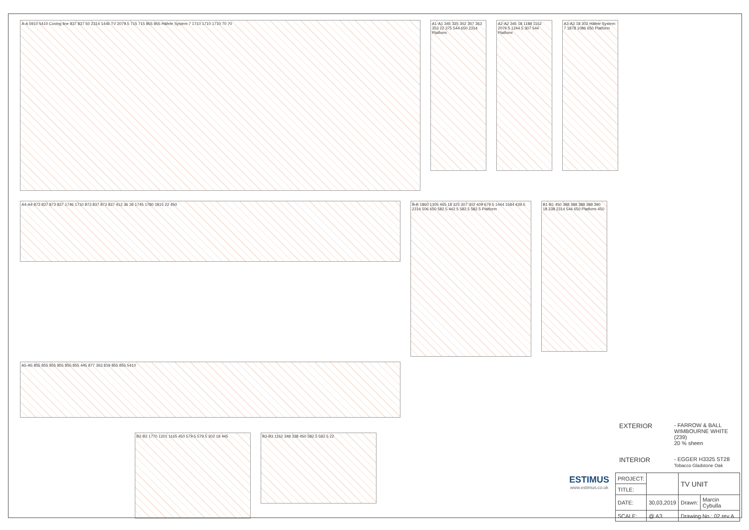A-A 5910 5410 Coving line 837 837 50 2314 1446 TV 2079.5 715 715 855 855 Häfele System 7 1710 1710 1710 70 70
A1-A1 345 325 302 307 363 353 22 375 544 650 2314 Platform
A2-A2 345 18 1188 1152 2079.5 1244.5 307 544 Platform
A3-A3 18 302 Häfele System 7 1878 1086 650 Platform
A4-A4 873 837 873 837 1746 1710 873 837 873 837 412 36 36 1745 1780 1815 22 450
B-B 1860 1305 465 18 325 307 302 409 679.5 1444 1584 439.5 2314 506 650 582.5 442.5 582.5 582.5 Platform
B1-B1 450 388 388 388 388 390 18 338 2314 544 650 Platform 450
A5-A5 855 855 855 855 855 855 445 877 363 819 855 855 5410
B2-B2 1770 1201 1165 450 579.5 579.5 302 18 445
B3-B3 1162 348 338 450 582.5 582.5 22
EXTERIOR - FARROW & BALL
WIMBOURNE WHITE
(239)
20 % sheen
INTERIOR - EGGER H3325 ST28
Tobacco Gladstone Oak
ESTIMUS
www.estimus.co.uk
| PROJECT: | | TV UNIT | |
| TITLE: | | | |
| DATE: | 30,03,2019 | Drawn: | Marcin Cybulla |
| SCALE: | @ A3 | Drawing No.: 02 rev A | |